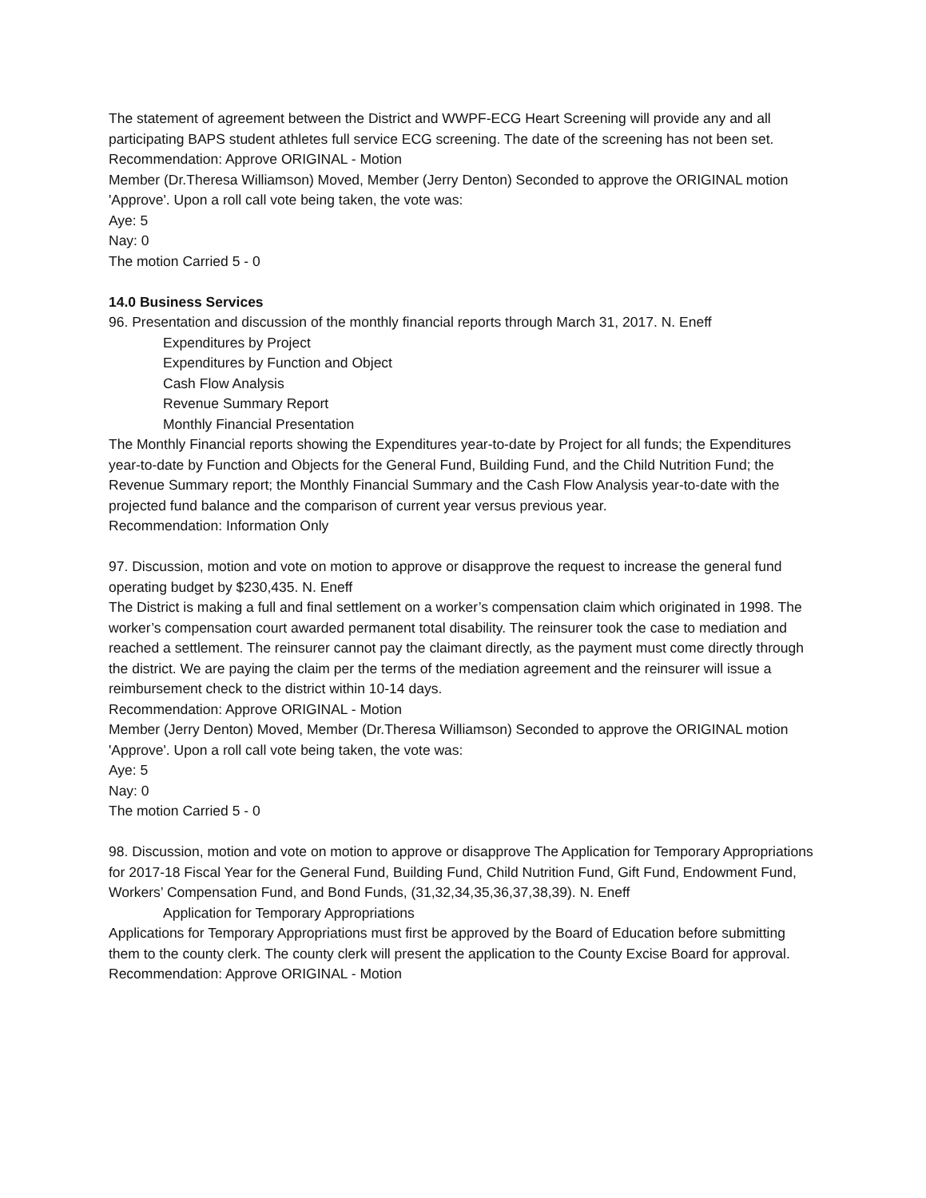The statement of agreement between the District and WWPF-ECG Heart Screening will provide any and all participating BAPS student athletes full service ECG screening. The date of the screening has not been set.
Recommendation: Approve ORIGINAL - Motion
Member (Dr.Theresa Williamson) Moved, Member (Jerry Denton) Seconded to approve the ORIGINAL motion 'Approve'. Upon a roll call vote being taken, the vote was:
Aye: 5
Nay: 0
The motion Carried 5 - 0
14.0 Business Services
96. Presentation and discussion of the monthly financial reports through March 31, 2017. N. Eneff
Expenditures by Project
Expenditures by Function and Object
Cash Flow Analysis
Revenue Summary Report
Monthly Financial Presentation
The Monthly Financial reports showing the Expenditures year-to-date by Project for all funds; the Expenditures year-to-date by Function and Objects for the General Fund, Building Fund, and the Child Nutrition Fund; the Revenue Summary report; the Monthly Financial Summary and the Cash Flow Analysis year-to-date with the projected fund balance and the comparison of current year versus previous year.
Recommendation: Information Only
97. Discussion, motion and vote on motion to approve or disapprove the request to increase the general fund operating budget by $230,435. N. Eneff
The District is making a full and final settlement on a worker’s compensation claim which originated in 1998. The worker’s compensation court awarded permanent total disability. The reinsurer took the case to mediation and reached a settlement. The reinsurer cannot pay the claimant directly, as the payment must come directly through the district. We are paying the claim per the terms of the mediation agreement and the reinsurer will issue a reimbursement check to the district within 10-14 days.
Recommendation: Approve ORIGINAL - Motion
Member (Jerry Denton) Moved, Member (Dr.Theresa Williamson) Seconded to approve the ORIGINAL motion 'Approve'. Upon a roll call vote being taken, the vote was:
Aye: 5
Nay: 0
The motion Carried 5 - 0
98. Discussion, motion and vote on motion to approve or disapprove The Application for Temporary Appropriations for 2017-18 Fiscal Year for the General Fund, Building Fund, Child Nutrition Fund, Gift Fund, Endowment Fund, Workers’ Compensation Fund, and Bond Funds, (31,32,34,35,36,37,38,39). N. Eneff
Application for Temporary Appropriations
Applications for Temporary Appropriations must first be approved by the Board of Education before submitting them to the county clerk. The county clerk will present the application to the County Excise Board for approval.
Recommendation: Approve ORIGINAL - Motion